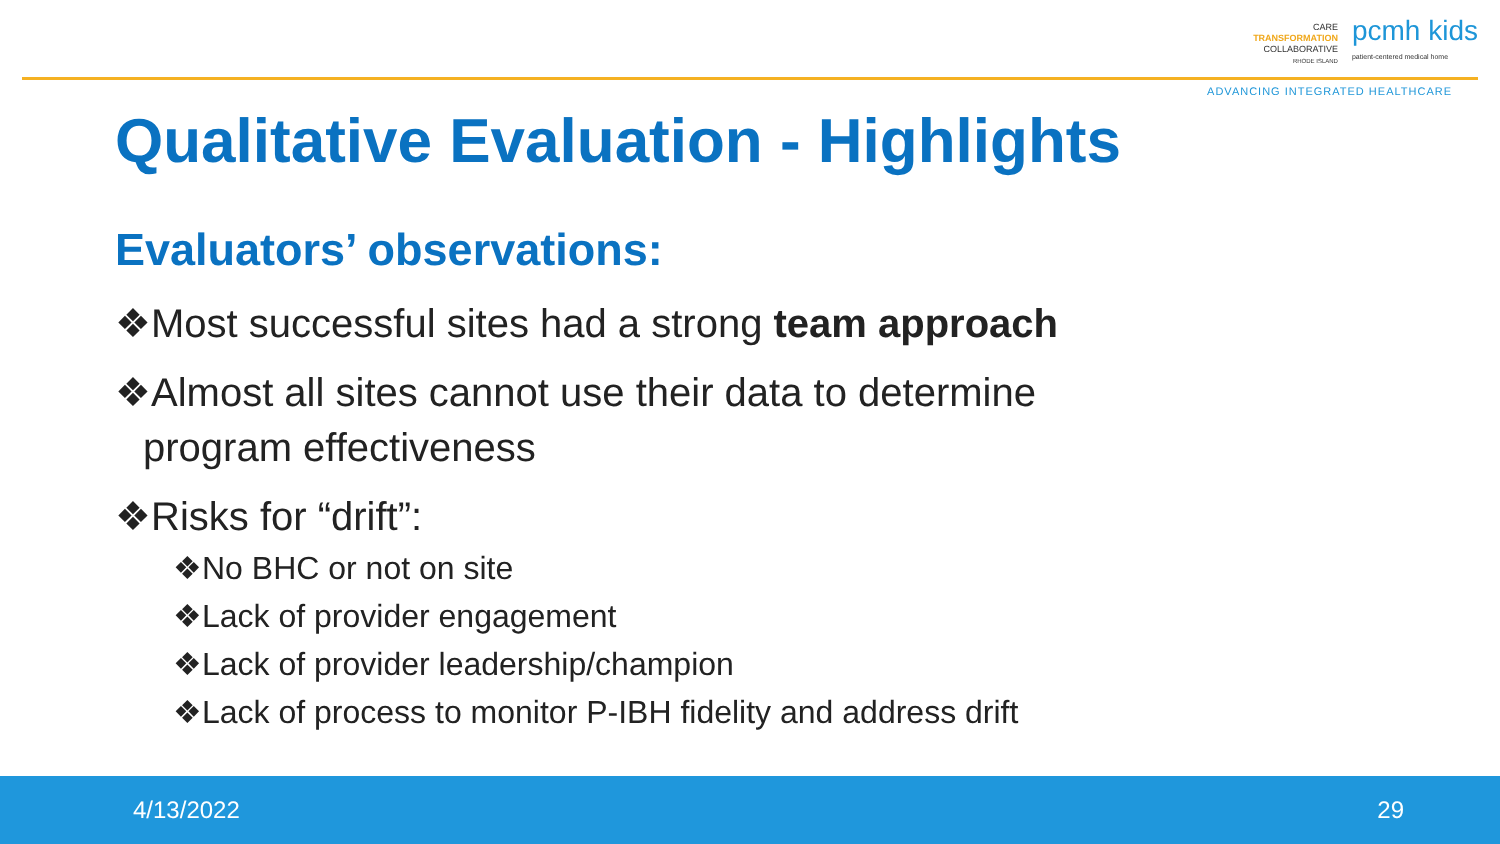CARE
TRANSFORMATION
COLLABORATIVE
RHODE ISLAND
pcmh kids
patient-centered medical home
ADVANCING INTEGRATED HEALTHCARE
Qualitative Evaluation - Highlights
Evaluators’ observations:
❖Most successful sites had a strong team approach
❖Almost all sites cannot use their data to determine
program effectiveness
❖Risks for “drift”:
❖No BHC or not on site
❖Lack of provider engagement
❖Lack of provider leadership/champion
❖Lack of process to monitor P-IBH fidelity and address drift
4/13/2022 29